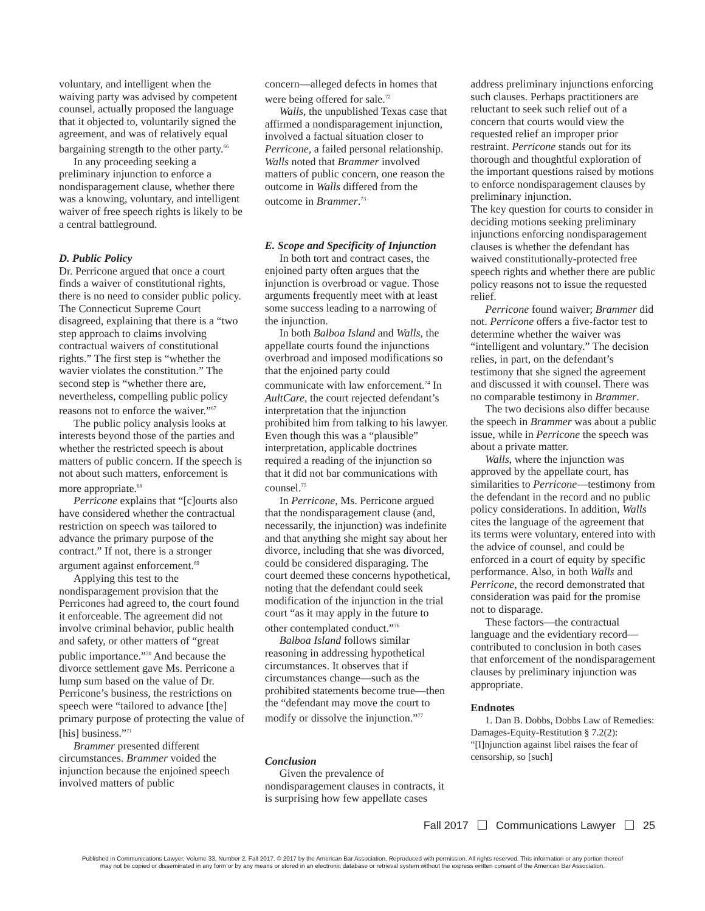voluntary, and intelligent when the waiving party was advised by competent counsel, actually proposed the language that it objected to, voluntarily signed the agreement, and was of relatively equal bargaining strength to the other party.<sup>66</sup>
In any proceeding seeking a preliminary injunction to enforce a nondisparagement clause, whether there was a knowing, voluntary, and intelligent waiver of free speech rights is likely to be a central battleground.
D. Public Policy
Dr. Perricone argued that once a court finds a waiver of constitutional rights, there is no need to consider public policy. The Connecticut Supreme Court disagreed, explaining that there is a “two step approach to claims involving contractual waivers of constitutional rights.” The first step is “whether the wavier violates the constitution.” The second step is “whether there are, nevertheless, compelling public policy reasons not to enforce the waiver.”<sup>67</sup>
The public policy analysis looks at interests beyond those of the parties and whether the restricted speech is about matters of public concern. If the speech is not about such matters, enforcement is more appropriate.<sup>68</sup>
Perricone explains that “[c]ourts also have considered whether the contractual restriction on speech was tailored to advance the primary purpose of the contract.” If not, there is a stronger argument against enforcement.<sup>69</sup>
Applying this test to the nondisparagement provision that the Perricones had agreed to, the court found it enforceable. The agreement did not involve criminal behavior, public health and safety, or other matters of “great public importance.”<sup>70</sup> And because the divorce settlement gave Ms. Perricone a lump sum based on the value of Dr. Perricone’s business, the restrictions on speech were “tailored to advance [the] primary purpose of protecting the value of [his] business.”<sup>71</sup>
Brammer presented different circumstances. Brammer voided the injunction because the enjoined speech involved matters of public
concern—alleged defects in homes that were being offered for sale.<sup>72</sup>
Walls, the unpublished Texas case that affirmed a nondisparagement injunction, involved a factual situation closer to Perricone, a failed personal relationship. Walls noted that Brammer involved matters of public concern, one reason the outcome in Walls differed from the outcome in Brammer.<sup>73</sup>
E. Scope and Specificity of Injunction
In both tort and contract cases, the enjoined party often argues that the injunction is overbroad or vague. Those arguments frequently meet with at least some success leading to a narrowing of the injunction.
In both Balboa Island and Walls, the appellate courts found the injunctions overbroad and imposed modifications so that the enjoined party could communicate with law enforcement.<sup>74</sup> In AultCare, the court rejected defendant’s interpretation that the injunction prohibited him from talking to his lawyer. Even though this was a “plausible” interpretation, applicable doctrines required a reading of the injunction so that it did not bar communications with counsel.<sup>75</sup>
In Perricone, Ms. Perricone argued that the nondisparagement clause (and, necessarily, the injunction) was indefinite and that anything she might say about her divorce, including that she was divorced, could be considered disparaging. The court deemed these concerns hypothetical, noting that the defendant could seek modification of the injunction in the trial court “as it may apply in the future to other contemplated conduct.”<sup>76</sup>
Balboa Island follows similar reasoning in addressing hypothetical circumstances. It observes that if circumstances change—such as the prohibited statements become true—then the “defendant may move the court to modify or dissolve the injunction.”<sup>77</sup>
Conclusion
Given the prevalence of nondisparagement clauses in contracts, it is surprising how few appellate cases
address preliminary injunctions enforcing such clauses. Perhaps practitioners are reluctant to seek such relief out of a concern that courts would view the requested relief an improper prior restraint. Perricone stands out for its thorough and thoughtful exploration of the important questions raised by motions to enforce nondisparagement clauses by preliminary injunction.
The key question for courts to consider in deciding motions seeking preliminary injunctions enforcing nondisparagement clauses is whether the defendant has waived constitutionally-protected free speech rights and whether there are public policy reasons not to issue the requested relief.
Perricone found waiver; Brammer did not. Perricone offers a five-factor test to determine whether the waiver was “intelligent and voluntary.” The decision relies, in part, on the defendant’s testimony that she signed the agreement and discussed it with counsel. There was no comparable testimony in Brammer.
The two decisions also differ because the speech in Brammer was about a public issue, while in Perricone the speech was about a private matter.
Walls, where the injunction was approved by the appellate court, has similarities to Perricone—testimony from the defendant in the record and no public policy considerations. In addition, Walls cites the language of the agreement that its terms were voluntary, entered into with the advice of counsel, and could be enforced in a court of equity by specific performance. Also, in both Walls and Perricone, the record demonstrated that consideration was paid for the promise not to disparage.
These factors—the contractual language and the evidentiary record—contributed to conclusion in both cases that enforcement of the nondisparagement clauses by preliminary injunction was appropriate.
Endnotes
1. Dan B. Dobbs, Dobbs Law of Remedies: Damages-Equity-Restitution § 7.2(2): “[I]njunction against libel raises the fear of censorship, so [such]
Fall 2017 Communications Lawyer 25
Published in Communications Lawyer, Volume 33, Number 2, Fall 2017. © 2017 by the American Bar Association. Reproduced with permission. All rights reserved. This information or any portion thereof
may not be copied or disseminated in any form or by any means or stored in an electronic database or retrieval system without the express written consent of the American Bar Association.